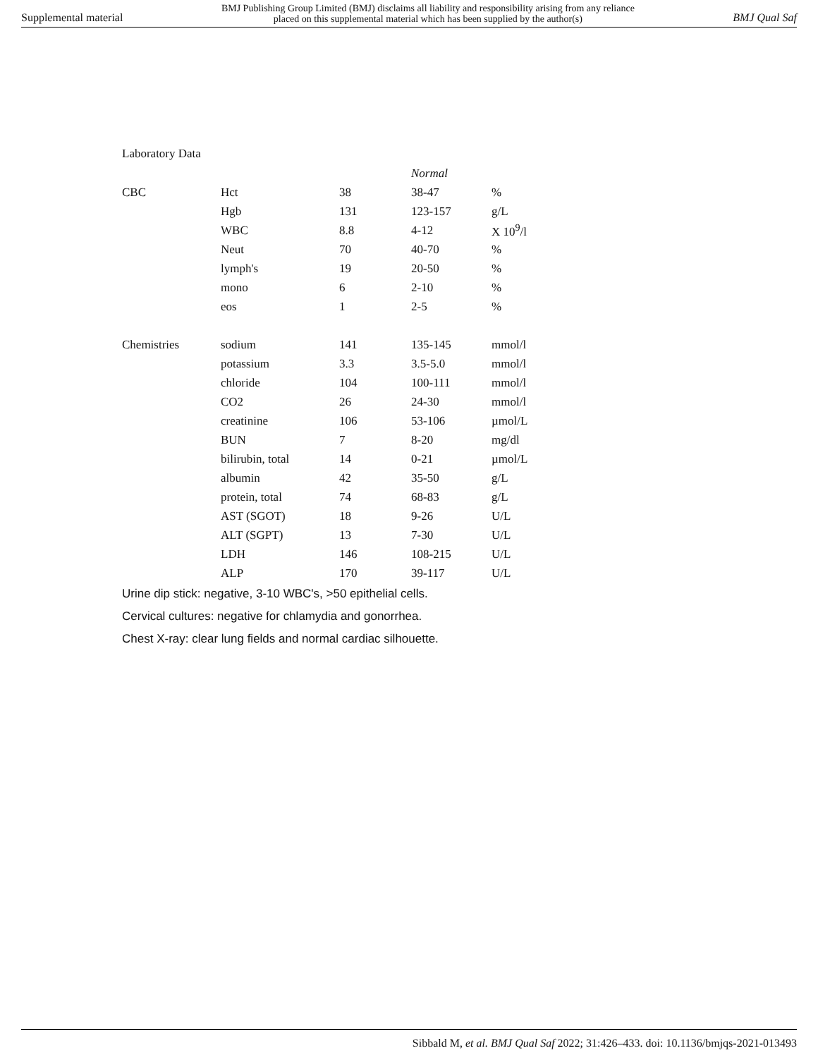Supplemental material BMJ Publishing Group Limited (BMJ) disclaims all liability and responsibility arising from any reliance
placed on this supplemental material which has been supplied by the author(s) BMJ Qual Saf
Laboratory Data
| | | | Normal | |
| CBC | Hct | 38 | 38-47 | % |
| | Hgb | 131 | 123-157 | g/L |
| | WBC | 8.8 | 4-12 | X 10<sup>9</sup>/l |
| | Neut | 70 | 40-70 | % |
| | lymph's | 19 | 20-50 | % |
| | mono | 6 | 2-10 | % |
| | eos | 1 | 2-5 | % |
| Chemistries | sodium | 141 | 135-145 | mmol/l |
| | potassium | 3.3 | 3.5-5.0 | mmol/l |
| | chloride | 104 | 100-111 | mmol/l |
| | CO2 | 26 | 24-30 | mmol/l |
| | creatinine | 106 | 53-106 | µmol/L |
| | BUN | 7 | 8-20 | mg/dl |
| | bilirubin, total | 14 | 0-21 | µmol/L |
| | albumin | 42 | 35-50 | g/L |
| | protein, total | 74 | 68-83 | g/L |
| | AST (SGOT) | 18 | 9-26 | U/L |
| | ALT (SGPT) | 13 | 7-30 | U/L |
| | LDH | 146 | 108-215 | U/L |
| | ALP | 170 | 39-117 | U/L |
Urine dip stick: negative, 3-10 WBC's, >50 epithelial cells.
Cervical cultures: negative for chlamydia and gonorrhea.
Chest X-ray: clear lung fields and normal cardiac silhouette.
Sibbald M, et al. BMJ Qual Saf 2022; 31:426–433. doi: 10.1136/bmjqs-2021-013493